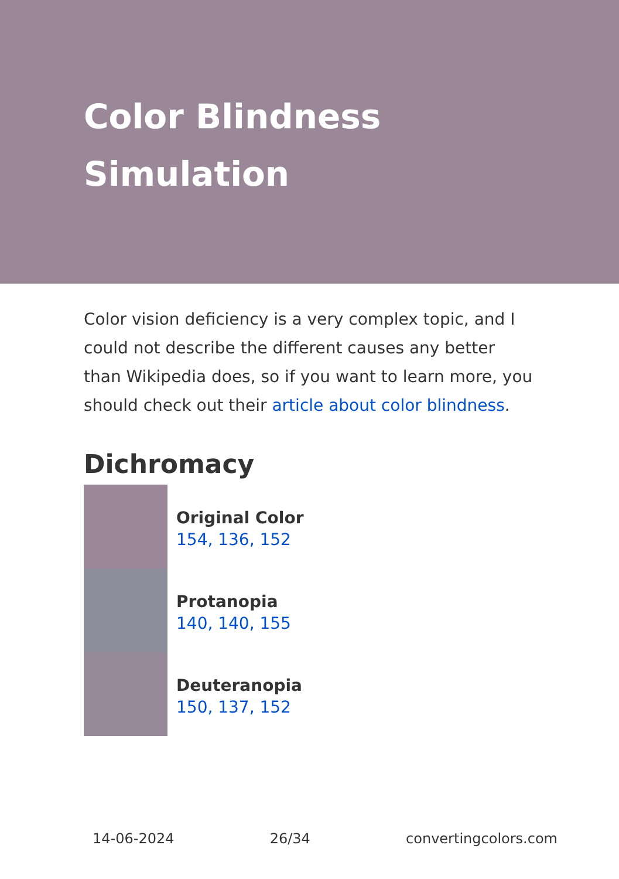Color Blindness Simulation
Color vision deficiency is a very complex topic, and I could not describe the different causes any better than Wikipedia does, so if you want to learn more, you should check out their article about color blindness.
Dichromacy
Original Color
154, 136, 152
Protanopia
140, 140, 155
Deuteranopia
150, 137, 152
14-06-2024 26/34 convertingcolors.com